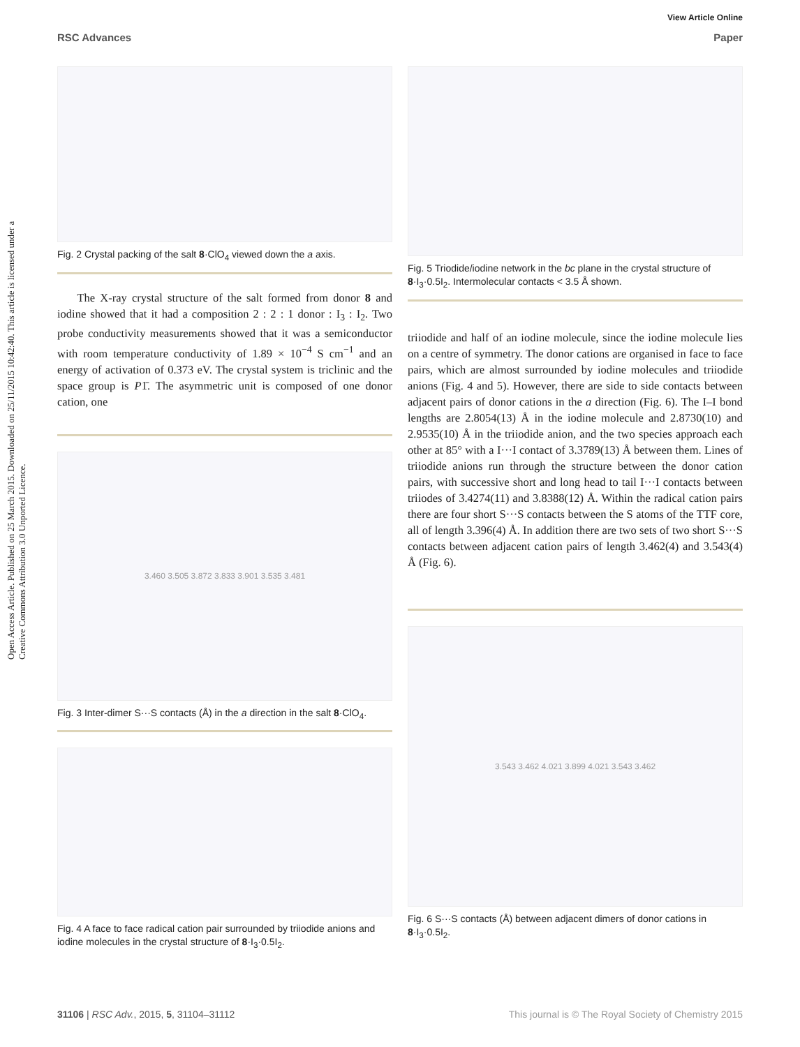View Article Online
RSC Advances Paper
Open Access Article. Published on 25 March 2015. Downloaded on 25/11/2015 10:42:40. This article is licensed under a Creative Commons Attribution 3.0 Unported Licence.
Fig. 2 Crystal packing of the salt 8·ClO<sub>4</sub> viewed down the a axis.
The X-ray crystal structure of the salt formed from donor 8 and iodine showed that it had a composition 2 : 2 : 1 donor : I<sub>3</sub> : I<sub>2</sub>. Two probe conductivity measurements showed that it was a semiconductor with room temperature conductivity of 1.89 × 10<sup>−4</sup> S cm<sup>−1</sup> and an energy of activation of 0.373 eV. The crystal system is triclinic and the space group is P1̄. The asymmetric unit is composed of one donor cation, one
3.460 3.505 3.872 3.833 3.901 3.535 3.481
Fig. 3 Inter-dimer S···S contacts (Å) in the a direction in the salt 8·ClO<sub>4</sub>.
Fig. 4 A face to face radical cation pair surrounded by triiodide anions and iodine molecules in the crystal structure of 8·I<sub>3</sub>·0.5I<sub>2</sub>.
Fig. 5 Triodide/iodine network in the bc plane in the crystal structure of 8·I<sub>3</sub>·0.5I<sub>2</sub>. Intermolecular contacts < 3.5 Å shown.
triiodide and half of an iodine molecule, since the iodine molecule lies on a centre of symmetry. The donor cations are organised in face to face pairs, which are almost surrounded by iodine molecules and triiodide anions (Fig. 4 and 5). However, there are side to side contacts between adjacent pairs of donor cations in the a direction (Fig. 6). The I–I bond lengths are 2.8054(13) Å in the iodine molecule and 2.8730(10) and 2.9535(10) Å in the triiodide anion, and the two species approach each other at 85° with a I···I contact of 3.3789(13) Å between them. Lines of triiodide anions run through the structure between the donor cation pairs, with successive short and long head to tail I···I contacts between triiodes of 3.4274(11) and 3.8388(12) Å. Within the radical cation pairs there are four short S···S contacts between the S atoms of the TTF core, all of length 3.396(4) Å. In addition there are two sets of two short S···S contacts between adjacent cation pairs of length 3.462(4) and 3.543(4) Å (Fig. 6).
3.543 3.462 4.021 3.899 4.021 3.543 3.462
Fig. 6 S···S contacts (Å) between adjacent dimers of donor cations in 8·I<sub>3</sub>·0.5I<sub>2</sub>.
31106 | RSC Adv., 2015, 5, 31104–31112 This journal is © The Royal Society of Chemistry 2015